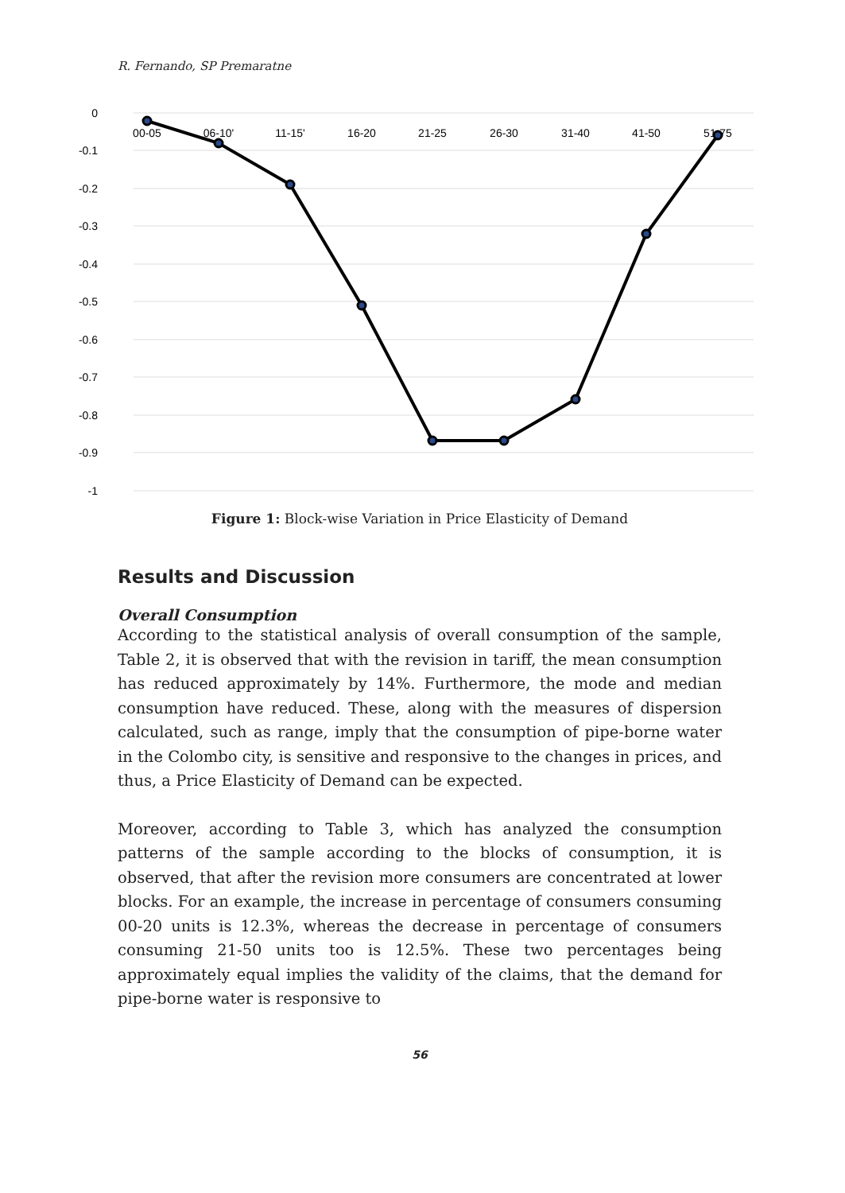R. Fernando, SP Premaratne
0
-0.1
-0.2
-0.3
-0.4
-0.5
-0.6
-0.7
-0.8
-0.9
-1
00-05
06-10'
11-15'
16-20
21-25
26-30
31-40
41-50
51-75
Figure 1: Block-wise Variation in Price Elasticity of Demand
Results and Discussion
Overall Consumption
According to the statistical analysis of overall consumption of the sample, Table 2, it is observed that with the revision in tariff, the mean consumption has reduced approximately by 14%. Furthermore, the mode and median consumption have reduced. These, along with the measures of dispersion calculated, such as range, imply that the consumption of pipe-borne water in the Colombo city, is sensitive and responsive to the changes in prices, and thus, a Price Elasticity of Demand can be expected.
Moreover, according to Table 3, which has analyzed the consumption patterns of the sample according to the blocks of consumption, it is observed, that after the revision more consumers are concentrated at lower blocks. For an example, the increase in percentage of consumers consuming 00-20 units is 12.3%, whereas the decrease in percentage of consumers consuming 21-50 units too is 12.5%. These two percentages being approximately equal implies the validity of the claims, that the demand for pipe-borne water is responsive to
56